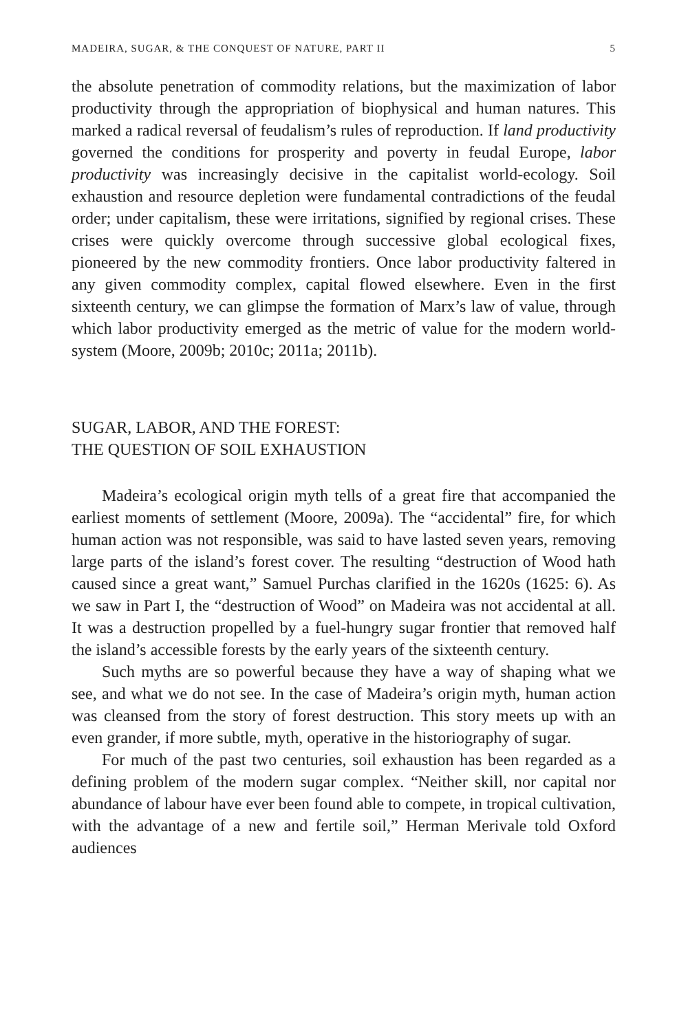MADEIRA, SUGAR, & THE CONQUEST OF NATURE, PART II 5
the absolute penetration of commodity relations, but the maximization of labor productivity through the appropriation of biophysical and human natures. This marked a radical reversal of feudalism’s rules of reproduction. If land productivity governed the conditions for prosperity and poverty in feudal Europe, labor productivity was increasingly decisive in the capitalist world-ecology. Soil exhaustion and resource depletion were fundamental contradictions of the feudal order; under capitalism, these were irritations, signified by regional crises. These crises were quickly overcome through successive global ecological fixes, pioneered by the new commodity frontiers. Once labor productivity faltered in any given commodity complex, capital flowed elsewhere. Even in the first sixteenth century, we can glimpse the formation of Marx’s law of value, through which labor productivity emerged as the metric of value for the modern world-system (Moore, 2009b; 2010c; 2011a; 2011b).
SUGAR, LABOR, AND THE FOREST:
THE QUESTION OF SOIL EXHAUSTION
Madeira’s ecological origin myth tells of a great fire that accompanied the earliest moments of settlement (Moore, 2009a). The “accidental” fire, for which human action was not responsible, was said to have lasted seven years, removing large parts of the island’s forest cover. The resulting “destruction of Wood hath caused since a great want,” Samuel Purchas clarified in the 1620s (1625: 6). As we saw in Part I, the “destruction of Wood” on Madeira was not accidental at all. It was a destruction propelled by a fuel-hungry sugar frontier that removed half the island’s accessible forests by the early years of the sixteenth century.
Such myths are so powerful because they have a way of shaping what we see, and what we do not see. In the case of Madeira’s origin myth, human action was cleansed from the story of forest destruction. This story meets up with an even grander, if more subtle, myth, operative in the historiography of sugar.
For much of the past two centuries, soil exhaustion has been regarded as a defining problem of the modern sugar complex. “Neither skill, nor capital nor abundance of labour have ever been found able to compete, in tropical cultivation, with the advantage of a new and fertile soil,” Herman Merivale told Oxford audiences